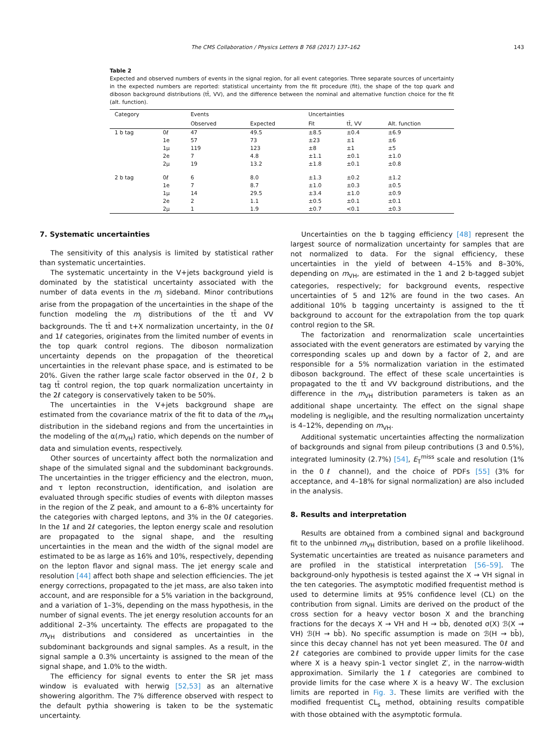The CMS Collaboration / Physics Letters B 768 (2017) 137–162
143
Table 2
Expected and observed numbers of events in the signal region, for all event categories. Three separate sources of uncertainty in the expected numbers are reported: statistical uncertainty from the fit procedure (fit), the shape of the top quark and diboson background distributions (tt̄, VV), and the difference between the nominal and alternative function choice for the fit (alt. function).
| Category | | Events | | Uncertainties | | |
| --- | --- | --- | --- | --- | --- | --- |
| | | Observed | Expected | Fit | tt̄, VV | Alt. function |
| 1 b tag | 0ℓ | 47 | 49.5 | ±8.5 | ±0.4 | ±6.9 |
| | 1e | 57 | 73 | ±23 | ±1 | ±6 |
| | 1μ | 119 | 123 | ±8 | ±1 | ±5 |
| | 2e | 7 | 4.8 | ±1.1 | ±0.1 | ±1.0 |
| | 2μ | 19 | 13.2 | ±1.8 | ±0.1 | ±0.8 |
| 2 b tag | 0ℓ | 6 | 8.0 | ±1.3 | ±0.2 | ±1.2 |
| | 1e | 7 | 8.7 | ±1.0 | ±0.3 | ±0.5 |
| | 1μ | 14 | 29.5 | ±3.4 | ±1.0 | ±0.9 |
| | 2e | 2 | 1.1 | ±0.5 | ±0.1 | ±0.1 |
| | 2μ | 1 | 1.9 | ±0.7 | <0.1 | ±0.3 |
7. Systematic uncertainties
The sensitivity of this analysis is limited by statistical rather than systematic uncertainties.
The systematic uncertainty in the V+jets background yield is dominated by the statistical uncertainty associated with the number of data events in the m<sub>j</sub> sideband. Minor contributions arise from the propagation of the uncertainties in the shape of the function modeling the m<sub>j</sub> distributions of the tt̄ and VV backgrounds. The tt̄ and t+X normalization uncertainty, in the 0ℓ and 1ℓ categories, originates from the limited number of events in the top quark control regions. The diboson normalization uncertainty depends on the propagation of the theoretical uncertainties in the relevant phase space, and is estimated to be 20%. Given the rather large scale factor observed in the 0ℓ, 2 b tag tt̄ control region, the top quark normalization uncertainty in the 2ℓ category is conservatively taken to be 50%.
The uncertainties in the V+jets background shape are estimated from the covariance matrix of the fit to data of the m<sub>VH</sub> distribution in the sideband regions and from the uncertainties in the modeling of the α(m<sub>VH</sub>) ratio, which depends on the number of data and simulation events, respectively.
Other sources of uncertainty affect both the normalization and shape of the simulated signal and the subdominant backgrounds. The uncertainties in the trigger efficiency and the electron, muon, and τ lepton reconstruction, identification, and isolation are evaluated through specific studies of events with dilepton masses in the region of the Z peak, and amount to a 6–8% uncertainty for the categories with charged leptons, and 3% in the 0ℓ categories. In the 1ℓ and 2ℓ categories, the lepton energy scale and resolution are propagated to the signal shape, and the resulting uncertainties in the mean and the width of the signal model are estimated to be as large as 16% and 10%, respectively, depending on the lepton flavor and signal mass. The jet energy scale and resolution [44] affect both shape and selection efficiencies. The jet energy corrections, propagated to the jet mass, are also taken into account, and are responsible for a 5% variation in the background, and a variation of 1–3%, depending on the mass hypothesis, in the number of signal events. The jet energy resolution accounts for an additional 2–3% uncertainty. The effects are propagated to the m<sub>VH</sub> distributions and considered as uncertainties in the subdominant backgrounds and signal samples. As a result, in the signal sample a 0.3% uncertainty is assigned to the mean of the signal shape, and 1.0% to the width.
The efficiency for signal events to enter the SR jet mass window is evaluated with herwig [52,53] as an alternative showering algorithm. The 7% difference observed with respect to the default pythia showering is taken to be the systematic uncertainty.
Uncertainties on the b tagging efficiency [48] represent the largest source of normalization uncertainty for samples that are not normalized to data. For the signal efficiency, these uncertainties in the yield of between 4–15% and 8–30%, depending on m<sub>VH</sub>, are estimated in the 1 and 2 b-tagged subjet categories, respectively; for background events, respective uncertainties of 5 and 12% are found in the two cases. An additional 10% b tagging uncertainty is assigned to the tt̄ background to account for the extrapolation from the top quark control region to the SR.
The factorization and renormalization scale uncertainties associated with the event generators are estimated by varying the corresponding scales up and down by a factor of 2, and are responsible for a 5% normalization variation in the estimated diboson background. The effect of these scale uncertainties is propagated to the tt̄ and VV background distributions, and the difference in the m<sub>VH</sub> distribution parameters is taken as an additional shape uncertainty. The effect on the signal shape modeling is negligible, and the resulting normalization uncertainty is 4–12%, depending on m<sub>VH</sub>.
Additional systematic uncertainties affecting the normalization of backgrounds and signal from pileup contributions (3 and 0.5%), integrated luminosity (2.7%) [54], E<sub>T</sub><sup>miss</sup> scale and resolution (1% in the 0ℓ channel), and the choice of PDFs [55] (3% for acceptance, and 4–18% for signal normalization) are also included in the analysis.
8. Results and interpretation
Results are obtained from a combined signal and background fit to the unbinned m<sub>VH</sub> distribution, based on a profile likelihood. Systematic uncertainties are treated as nuisance parameters and are profiled in the statistical interpretation [56–59]. The background-only hypothesis is tested against the X → VH signal in the ten categories. The asymptotic modified frequentist method is used to determine limits at 95% confidence level (CL) on the contribution from signal. Limits are derived on the product of the cross section for a heavy vector boson X and the branching fractions for the decays X → VH and H → bb̄, denoted σ(X) ℬ(X → VH) ℬ(H → bb̄). No specific assumption is made on ℬ(H → bb̄), since this decay channel has not yet been measured. The 0ℓ and 2ℓ categories are combined to provide upper limits for the case where X is a heavy spin-1 vector singlet Z′, in the narrow-width approximation. Similarly the 1ℓ categories are combined to provide limits for the case where X is a heavy W′. The exclusion limits are reported in Fig. 3. These limits are verified with the modified frequentist CL<sub>s</sub> method, obtaining results compatible with those obtained with the asymptotic formula.